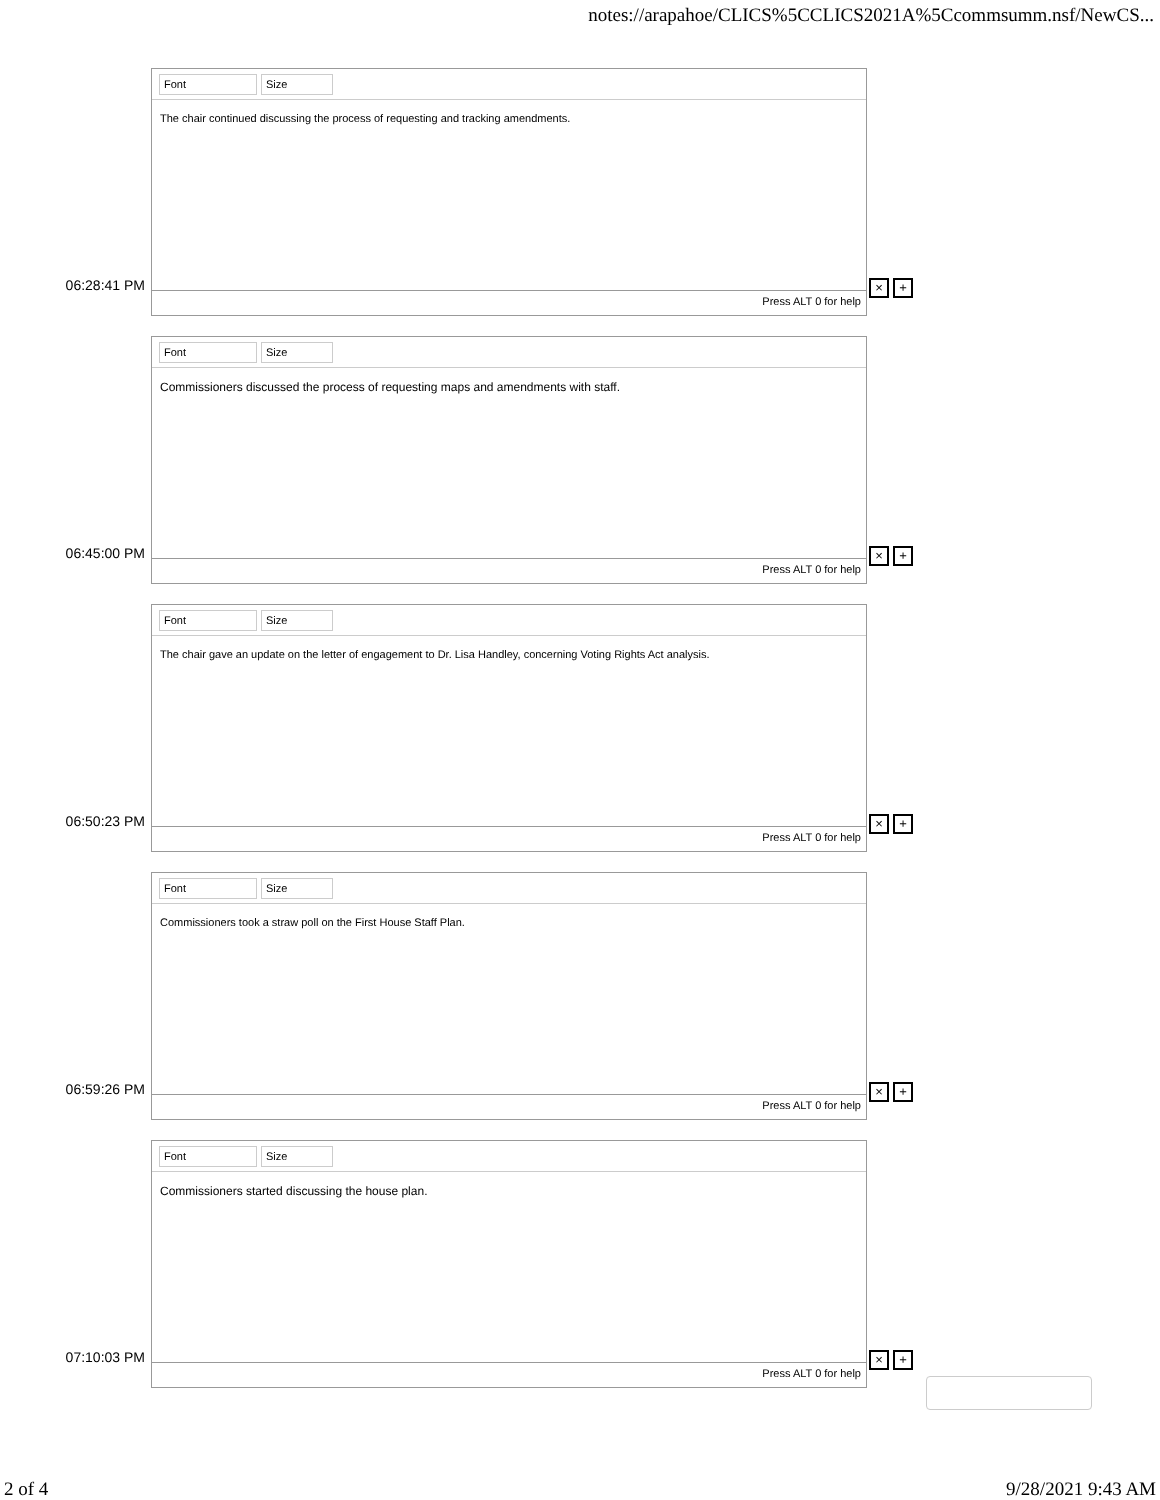notes://arapahoe/CLICS%5CCLICS2021A%5Ccommsumm.nsf/NewCS...
06:28:41 PM
Font Size
The chair continued discussing the process of requesting and tracking amendments.
Press ALT 0 for help
× +
06:45:00 PM
Font Size
Commissioners discussed the process of requesting maps and amendments with staff.
Press ALT 0 for help
× +
06:50:23 PM
Font Size
The chair gave an update on the letter of engagement to Dr. Lisa Handley, concerning Voting Rights Act analysis.
Press ALT 0 for help
× +
06:59:26 PM
Font Size
Commissioners took a straw poll on the First House Staff Plan.
Press ALT 0 for help
× +
07:10:03 PM
Font Size
Commissioners started discussing the house plan.
Press ALT 0 for help
× +
2 of 4 9/28/2021 9:43 AM